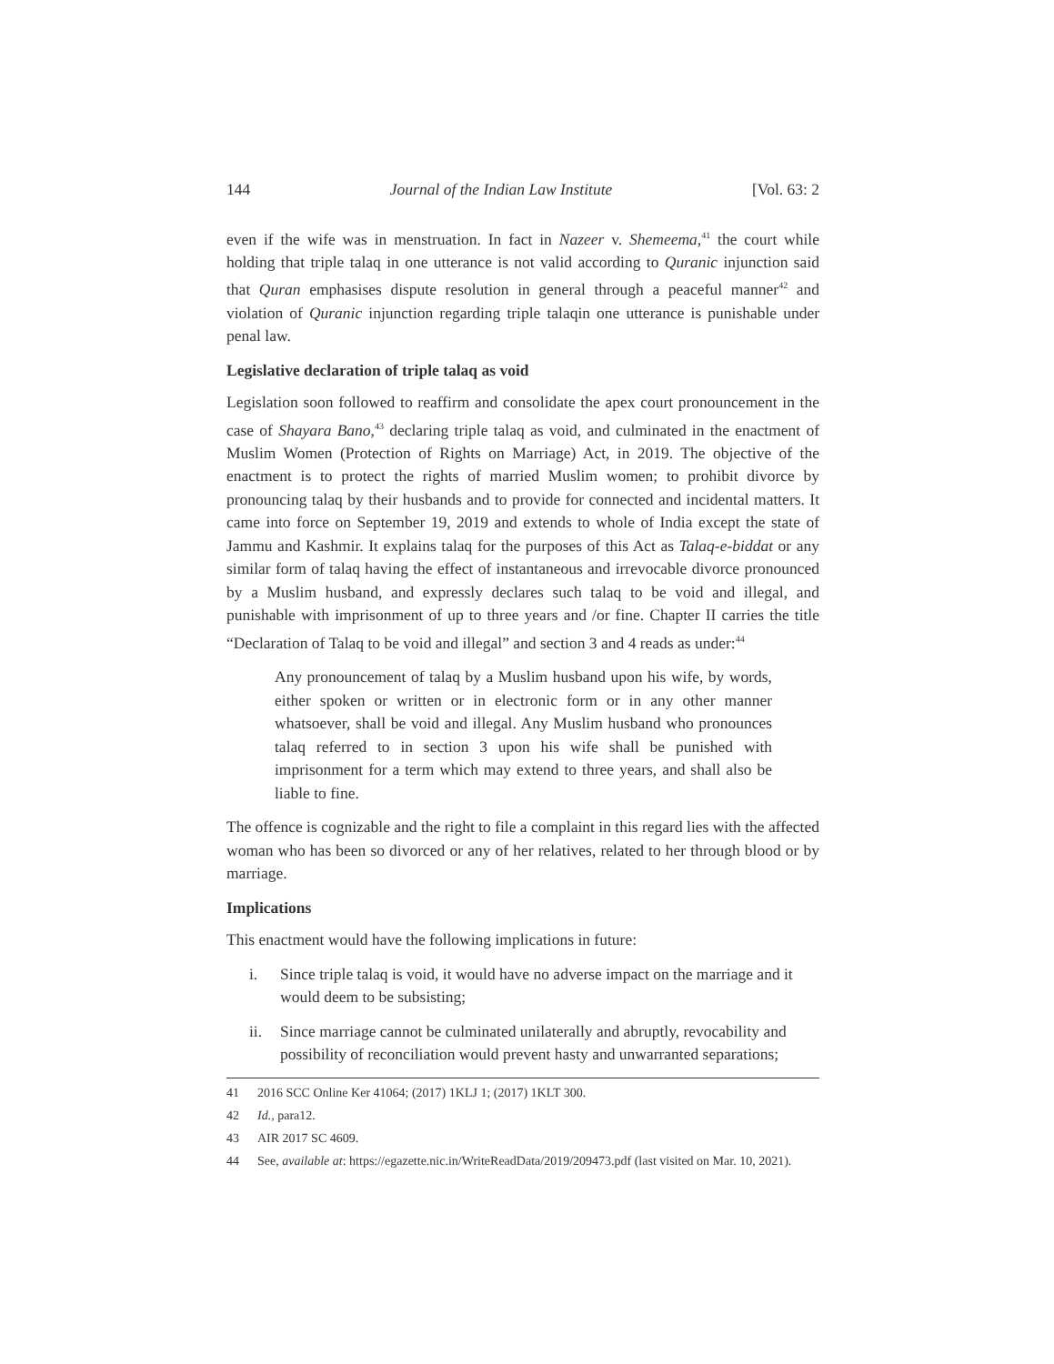144 Journal of the Indian Law Institute [Vol. 63: 2
even if the wife was in menstruation. In fact in Nazeer v. Shemeema,<sup>41</sup> the court while holding that triple talaq in one utterance is not valid according to Quranic injunction said that Quran emphasises dispute resolution in general through a peaceful manner<sup>42</sup> and violation of Quranic injunction regarding triple talaqin one utterance is punishable under penal law.
Legislative declaration of triple talaq as void
Legislation soon followed to reaffirm and consolidate the apex court pronouncement in the case of Shayara Bano,<sup>43</sup> declaring triple talaq as void, and culminated in the enactment of Muslim Women (Protection of Rights on Marriage) Act, in 2019. The objective of the enactment is to protect the rights of married Muslim women; to prohibit divorce by pronouncing talaq by their husbands and to provide for connected and incidental matters. It came into force on September 19, 2019 and extends to whole of India except the state of Jammu and Kashmir. It explains talaq for the purposes of this Act as Talaq-e-biddat or any similar form of talaq having the effect of instantaneous and irrevocable divorce pronounced by a Muslim husband, and expressly declares such talaq to be void and illegal, and punishable with imprisonment of up to three years and /or fine. Chapter II carries the title “Declaration of Talaq to be void and illegal” and section 3 and 4 reads as under:<sup>44</sup>
Any pronouncement of talaq by a Muslim husband upon his wife, by words, either spoken or written or in electronic form or in any other manner whatsoever, shall be void and illegal. Any Muslim husband who pronounces talaq referred to in section 3 upon his wife shall be punished with imprisonment for a term which may extend to three years, and shall also be liable to fine.
The offence is cognizable and the right to file a complaint in this regard lies with the affected woman who has been so divorced or any of her relatives, related to her through blood or by marriage.
Implications
This enactment would have the following implications in future:
i. Since triple talaq is void, it would have no adverse impact on the marriage and it would deem to be subsisting;
ii. Since marriage cannot be culminated unilaterally and abruptly, revocability and possibility of reconciliation would prevent hasty and unwarranted separations;
41 2016 SCC Online Ker 41064; (2017) 1KLJ 1; (2017) 1KLT 300.
42 Id., para12.
43 AIR 2017 SC 4609.
44 See, available at: https://egazette.nic.in/WriteReadData/2019/209473.pdf (last visited on Mar. 10, 2021).